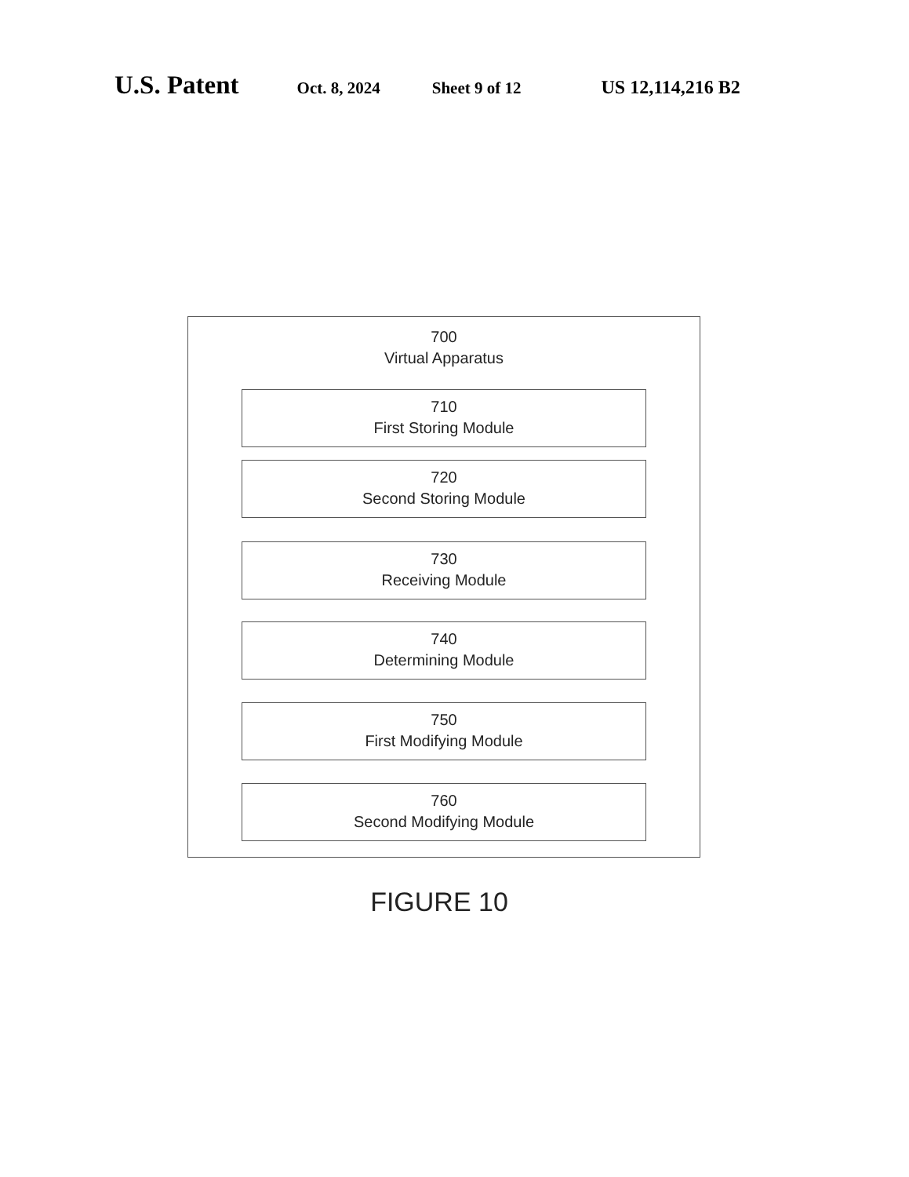U.S. Patent Oct. 8, 2024 Sheet 9 of 12 US 12,114,216 B2
700
Virtual Apparatus
710
First Storing Module
720
Second Storing Module
730
Receiving Module
740
Determining Module
750
First Modifying Module
760
Second Modifying Module
FIGURE 10